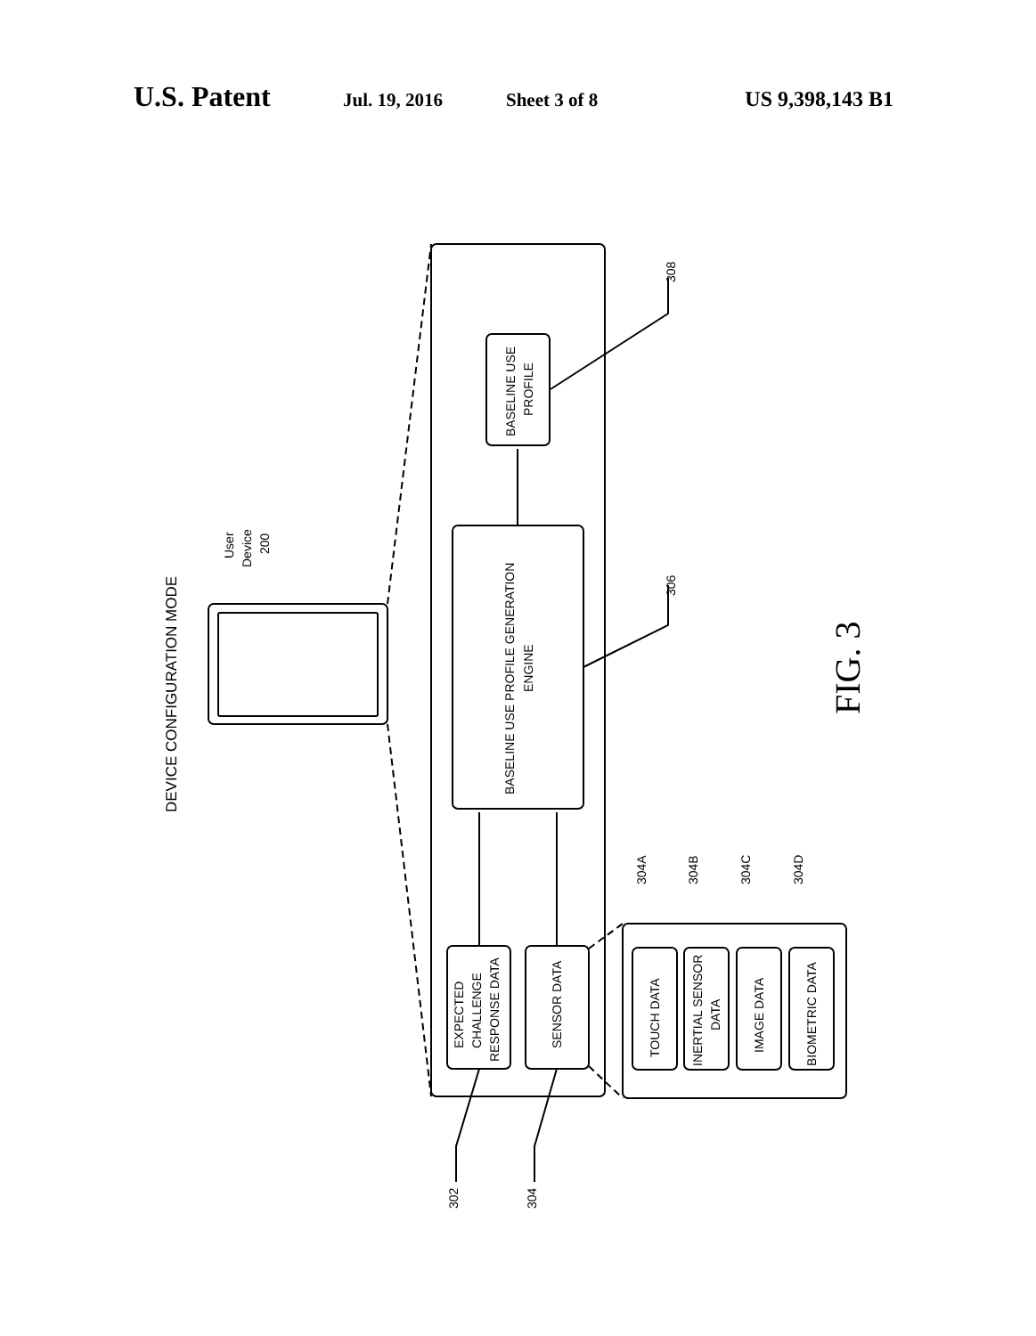U.S. Patent Jul. 19, 2016 Sheet 3 of 8 US 9,398,143 B1
DEVICE CONFIGURATION MODE
User
Device
200
BASELINE USE PROFILE GENERATION
ENGINE
BASELINE USE
PROFILE
EXPECTED
CHALLENGE
RESPONSE DATA
SENSOR DATA
TOUCH DATA
INERTIAL SENSOR
DATA
IMAGE DATA
BIOMETRIC DATA
308
306
302
304
304A
304B
304C
304D
FIG. 3